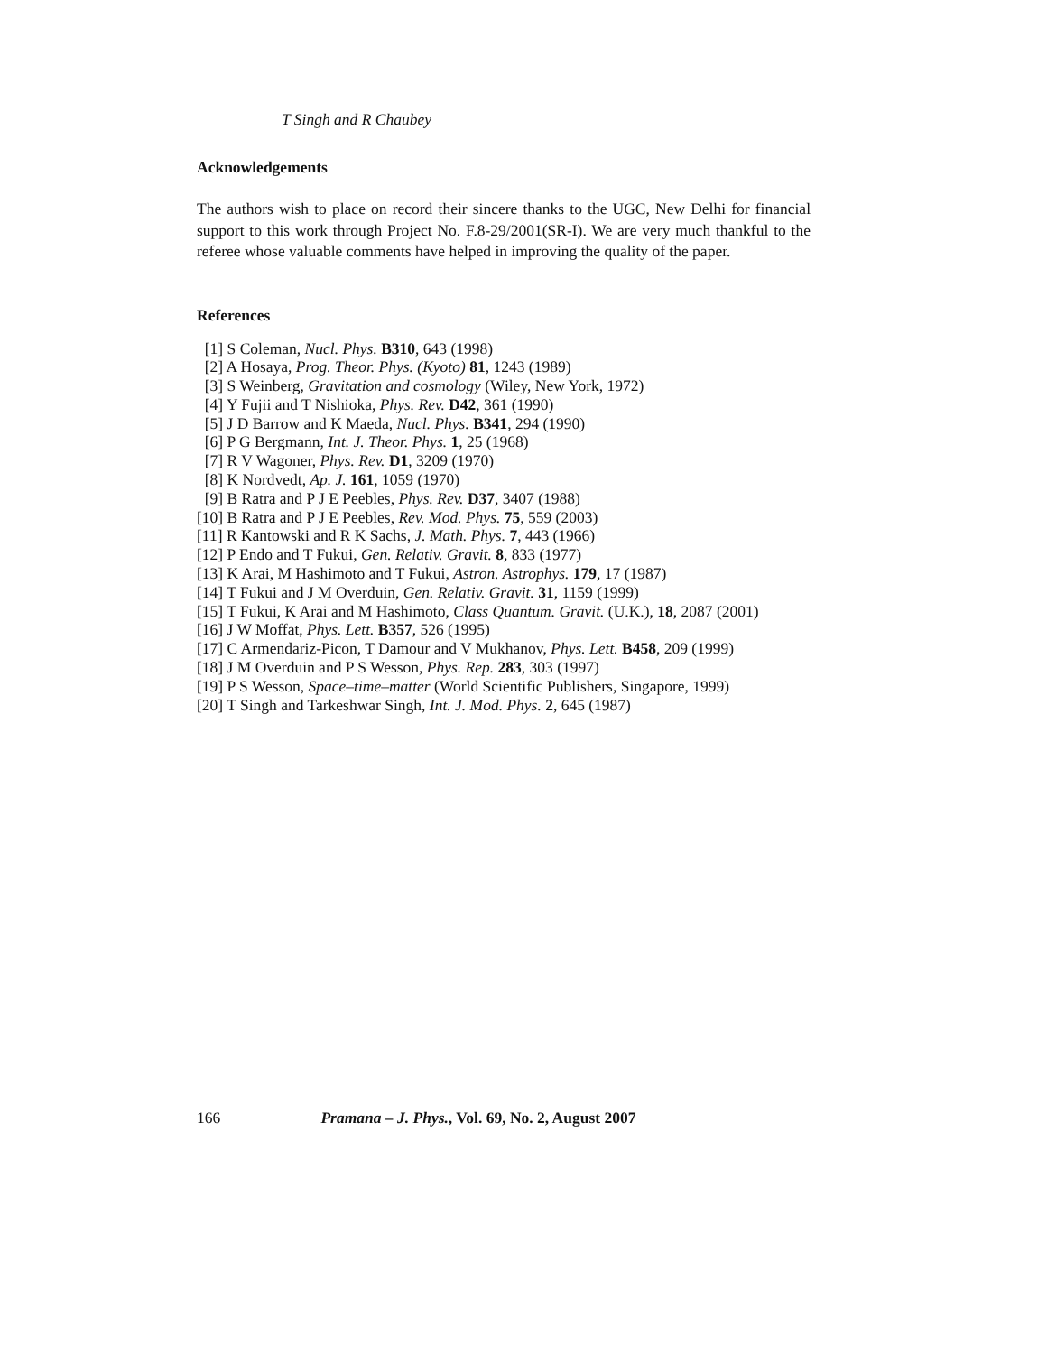T Singh and R Chaubey
Acknowledgements
The authors wish to place on record their sincere thanks to the UGC, New Delhi for financial support to this work through Project No. F.8-29/2001(SR-I). We are very much thankful to the referee whose valuable comments have helped in improving the quality of the paper.
References
[1] S Coleman, Nucl. Phys. B310, 643 (1998)
[2] A Hosaya, Prog. Theor. Phys. (Kyoto) 81, 1243 (1989)
[3] S Weinberg, Gravitation and cosmology (Wiley, New York, 1972)
[4] Y Fujii and T Nishioka, Phys. Rev. D42, 361 (1990)
[5] J D Barrow and K Maeda, Nucl. Phys. B341, 294 (1990)
[6] P G Bergmann, Int. J. Theor. Phys. 1, 25 (1968)
[7] R V Wagoner, Phys. Rev. D1, 3209 (1970)
[8] K Nordvedt, Ap. J. 161, 1059 (1970)
[9] B Ratra and P J E Peebles, Phys. Rev. D37, 3407 (1988)
[10] B Ratra and P J E Peebles, Rev. Mod. Phys. 75, 559 (2003)
[11] R Kantowski and R K Sachs, J. Math. Phys. 7, 443 (1966)
[12] P Endo and T Fukui, Gen. Relativ. Gravit. 8, 833 (1977)
[13] K Arai, M Hashimoto and T Fukui, Astron. Astrophys. 179, 17 (1987)
[14] T Fukui and J M Overduin, Gen. Relativ. Gravit. 31, 1159 (1999)
[15] T Fukui, K Arai and M Hashimoto, Class Quantum. Gravit. (U.K.), 18, 2087 (2001)
[16] J W Moffat, Phys. Lett. B357, 526 (1995)
[17] C Armendariz-Picon, T Damour and V Mukhanov, Phys. Lett. B458, 209 (1999)
[18] J M Overduin and P S Wesson, Phys. Rep. 283, 303 (1997)
[19] P S Wesson, Space–time–matter (World Scientific Publishers, Singapore, 1999)
[20] T Singh and Tarkeshwar Singh, Int. J. Mod. Phys. 2, 645 (1987)
166 Pramana – J. Phys., Vol. 69, No. 2, August 2007